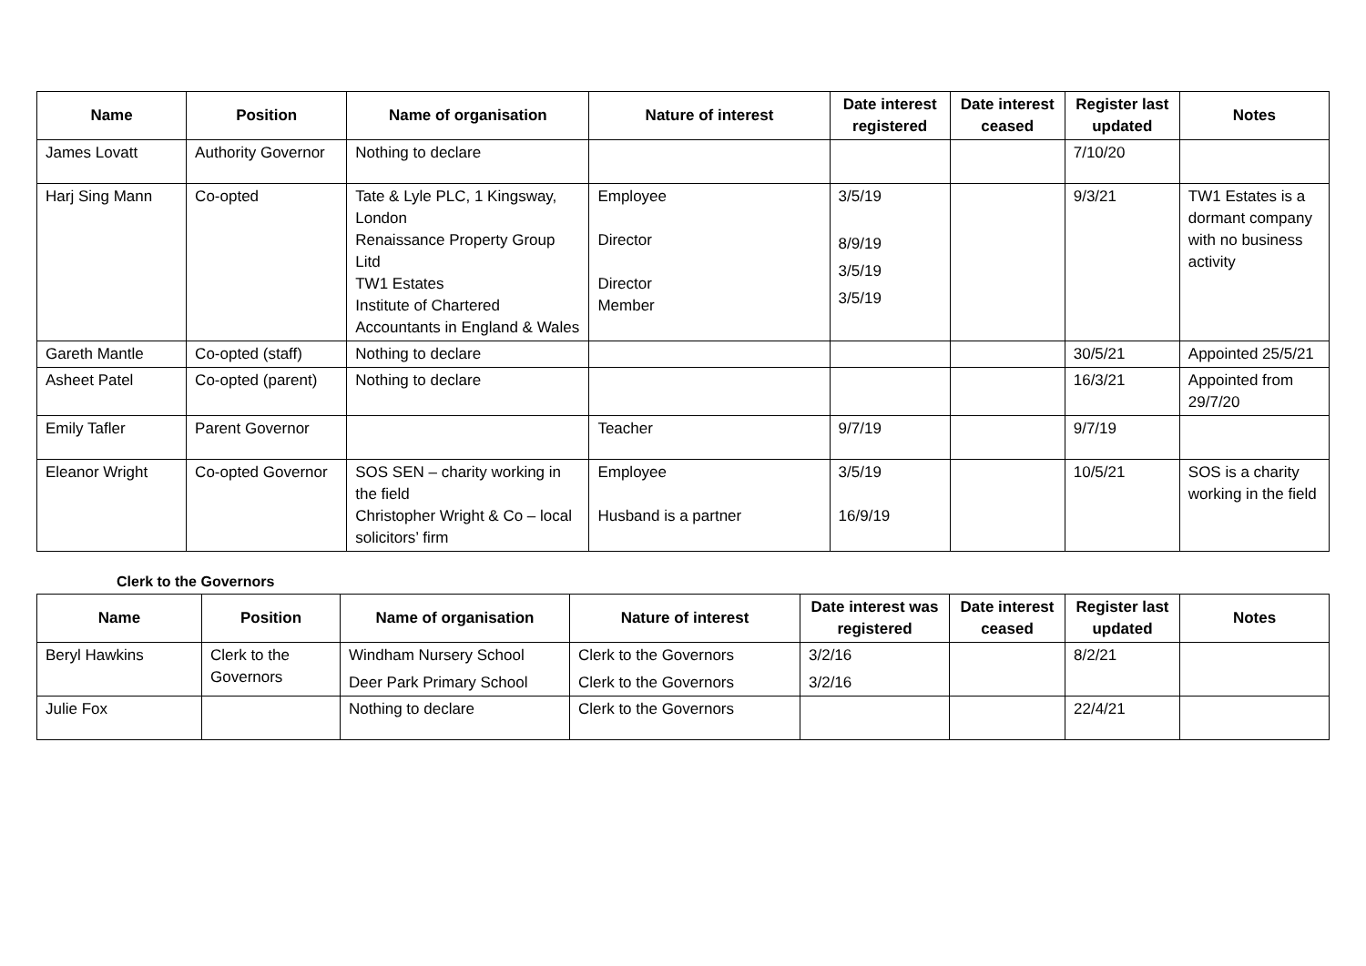| Name | Position | Name of organisation | Nature of interest | Date interest registered | Date interest ceased | Register last updated | Notes |
| --- | --- | --- | --- | --- | --- | --- | --- |
| James Lovatt | Authority Governor | Nothing to declare | | | | 7/10/20 | |
| Harj Sing Mann | Co-opted | Tate & Lyle PLC, 1 Kingsway, London Renaissance Property Group Litd TW1 Estates Institute of Chartered Accountants in England & Wales | Employee Director Director Member | 3/5/19 8/9/19 3/5/19 3/5/19 | | 9/3/21 | TW1 Estates is a dormant company with no business activity |
| Gareth Mantle | Co-opted (staff) | Nothing to declare | | | | 30/5/21 | Appointed 25/5/21 |
| Asheet Patel | Co-opted (parent) | Nothing to declare | | | | 16/3/21 | Appointed from 29/7/20 |
| Emily Tafler | Parent Governor | | Teacher | 9/7/19 | | 9/7/19 | |
| Eleanor Wright | Co-opted Governor | SOS SEN – charity working in the field Christopher Wright & Co – local solicitors’ firm | Employee Husband is a partner | 3/5/19 16/9/19 | | 10/5/21 | SOS is a charity working in the field |
Clerk to the Governors
| Name | Position | Name of organisation | Nature of interest | Date interest was registered | Date interest ceased | Register last updated | Notes |
| --- | --- | --- | --- | --- | --- | --- | --- |
| Beryl Hawkins | Clerk to the Governors | Windham Nursery School Deer Park Primary School | Clerk to the Governors Clerk to the Governors | 3/2/16 3/2/16 | | 8/2/21 | |
| Julie Fox | | Nothing to declare | Clerk to the Governors | | | 22/4/21 | |